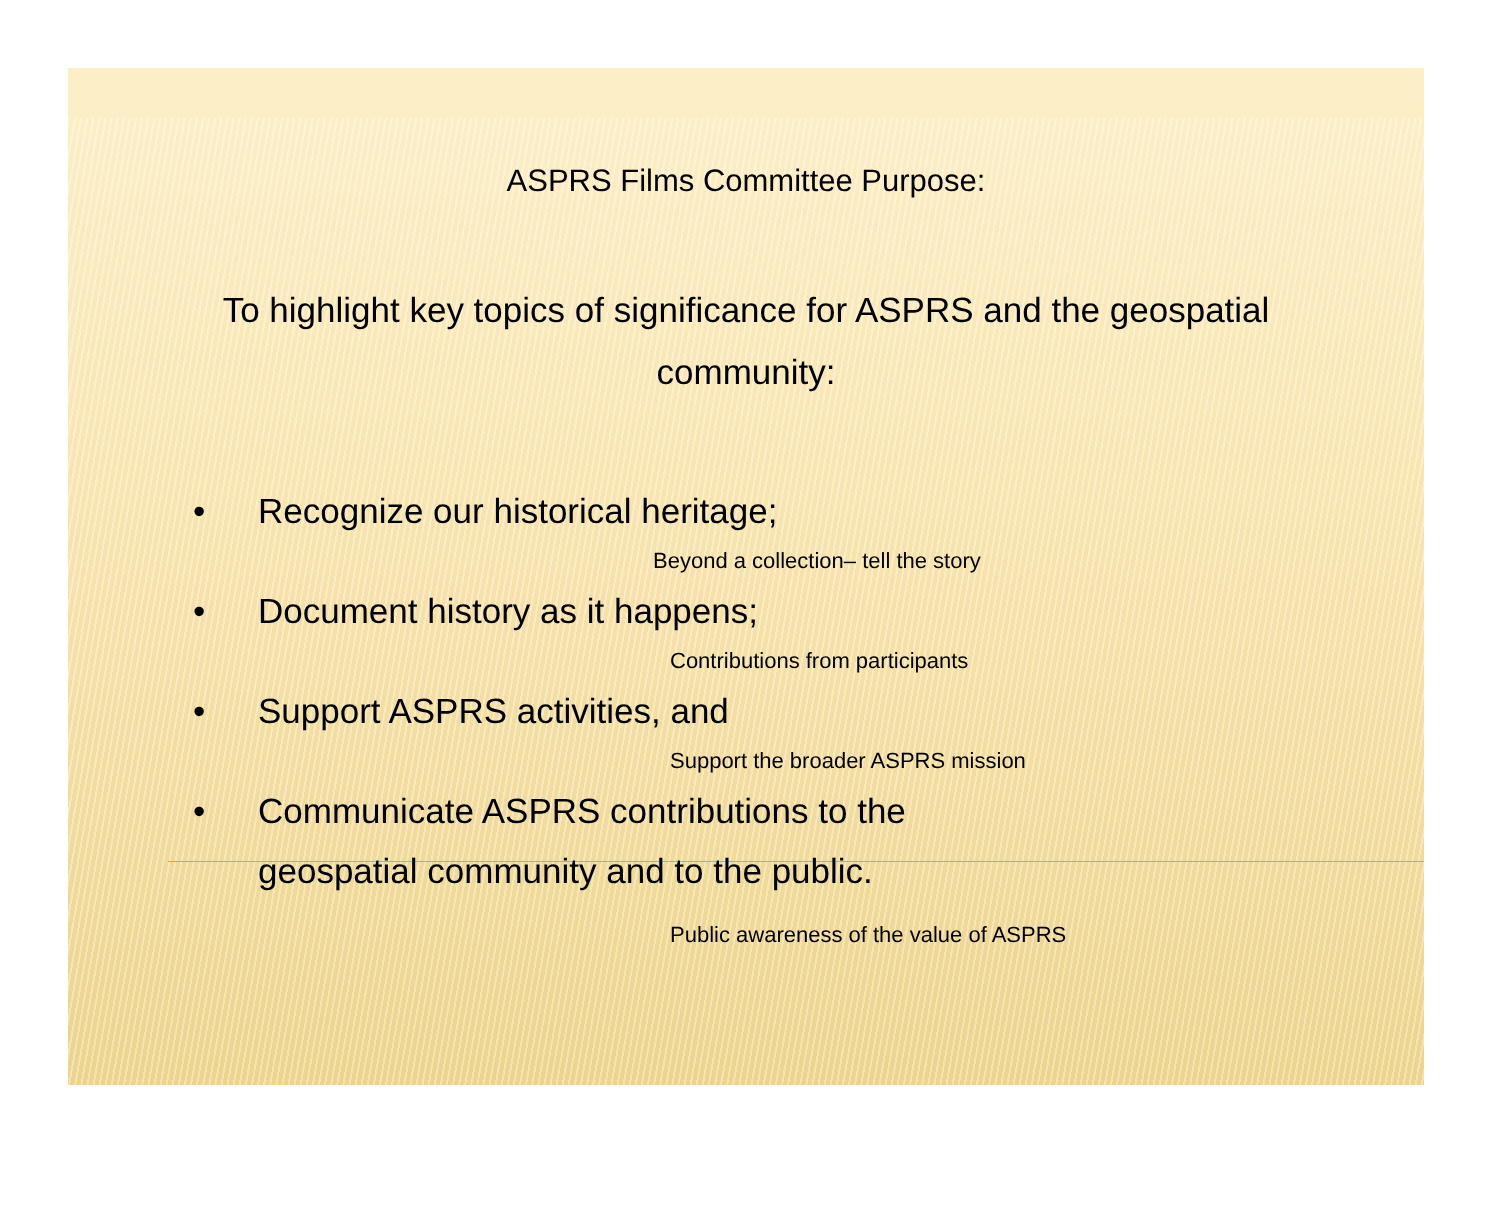ASPRS Films Committee Purpose:
To highlight key topics of significance for ASPRS and the geospatial community:
• Recognize our historical heritage;
Beyond a collection– tell the story
• Document history as it happens;
Contributions from participants
• Support ASPRS activities, and
Support the broader ASPRS mission
• Communicate ASPRS contributions to the
geospatial community and to the public.
Public awareness of the value of ASPRS